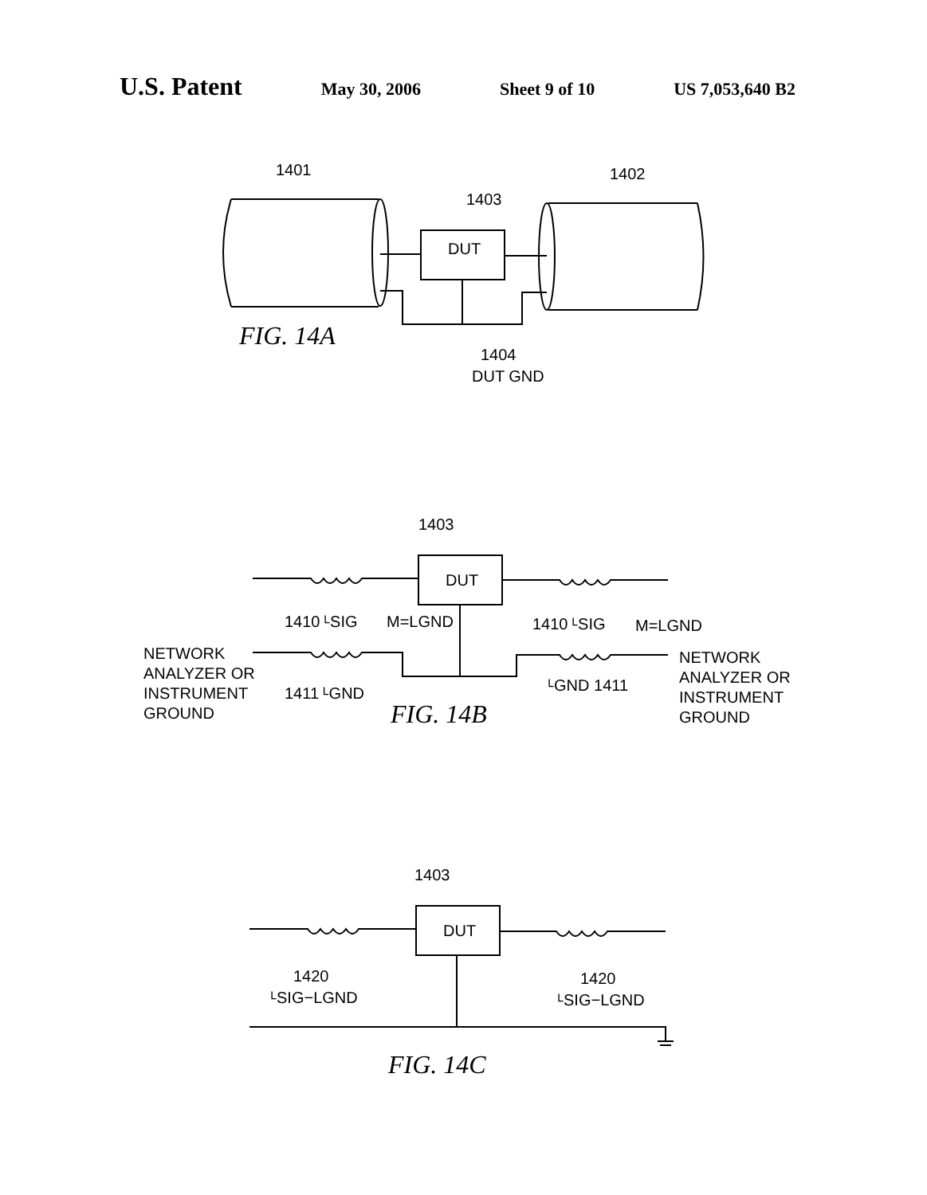U.S. Patent May 30, 2006 Sheet 9 of 10 US 7,053,640 B2
1401
1402
1403
DUT
1404
DUT GND
FIG. 14A
DUT
1403
1410 ᴸSIG
M=LGND
1410 ᴸSIG
M=LGND
1411 ᴸGND
ᴸGND 1411
NETWORK
ANALYZER OR
INSTRUMENT
GROUND
NETWORK
ANALYZER OR
INSTRUMENT
GROUND
FIG. 14B
DUT
1403
1420
ᴸSIG−LGND
1420
ᴸSIG−LGND
FIG. 14C